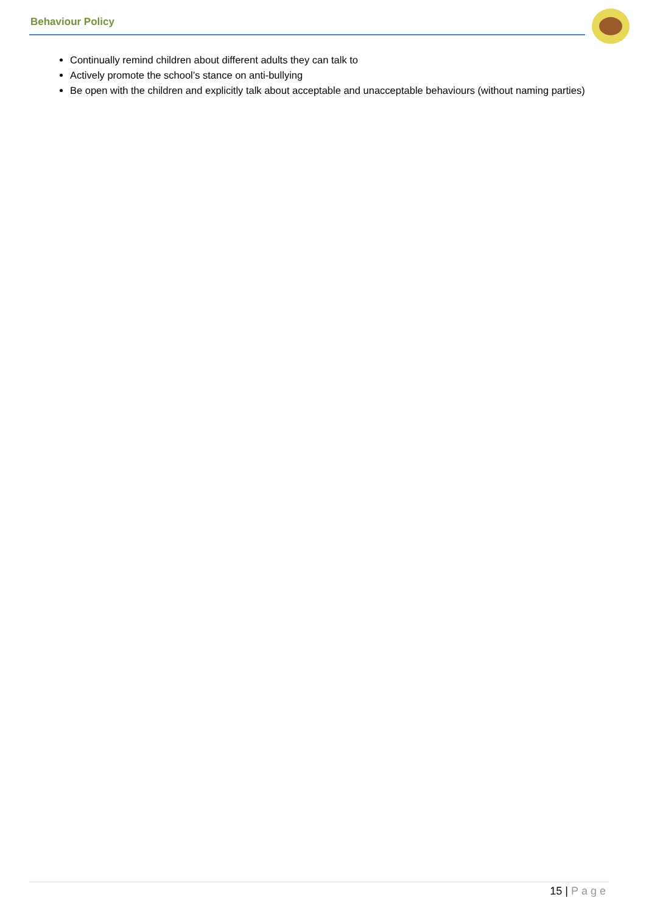Behaviour Policy
Continually remind children about different adults they can talk to
Actively promote the school’s stance on anti-bullying
Be open with the children and explicitly talk about acceptable and unacceptable behaviours (without naming parties)
15 | Page